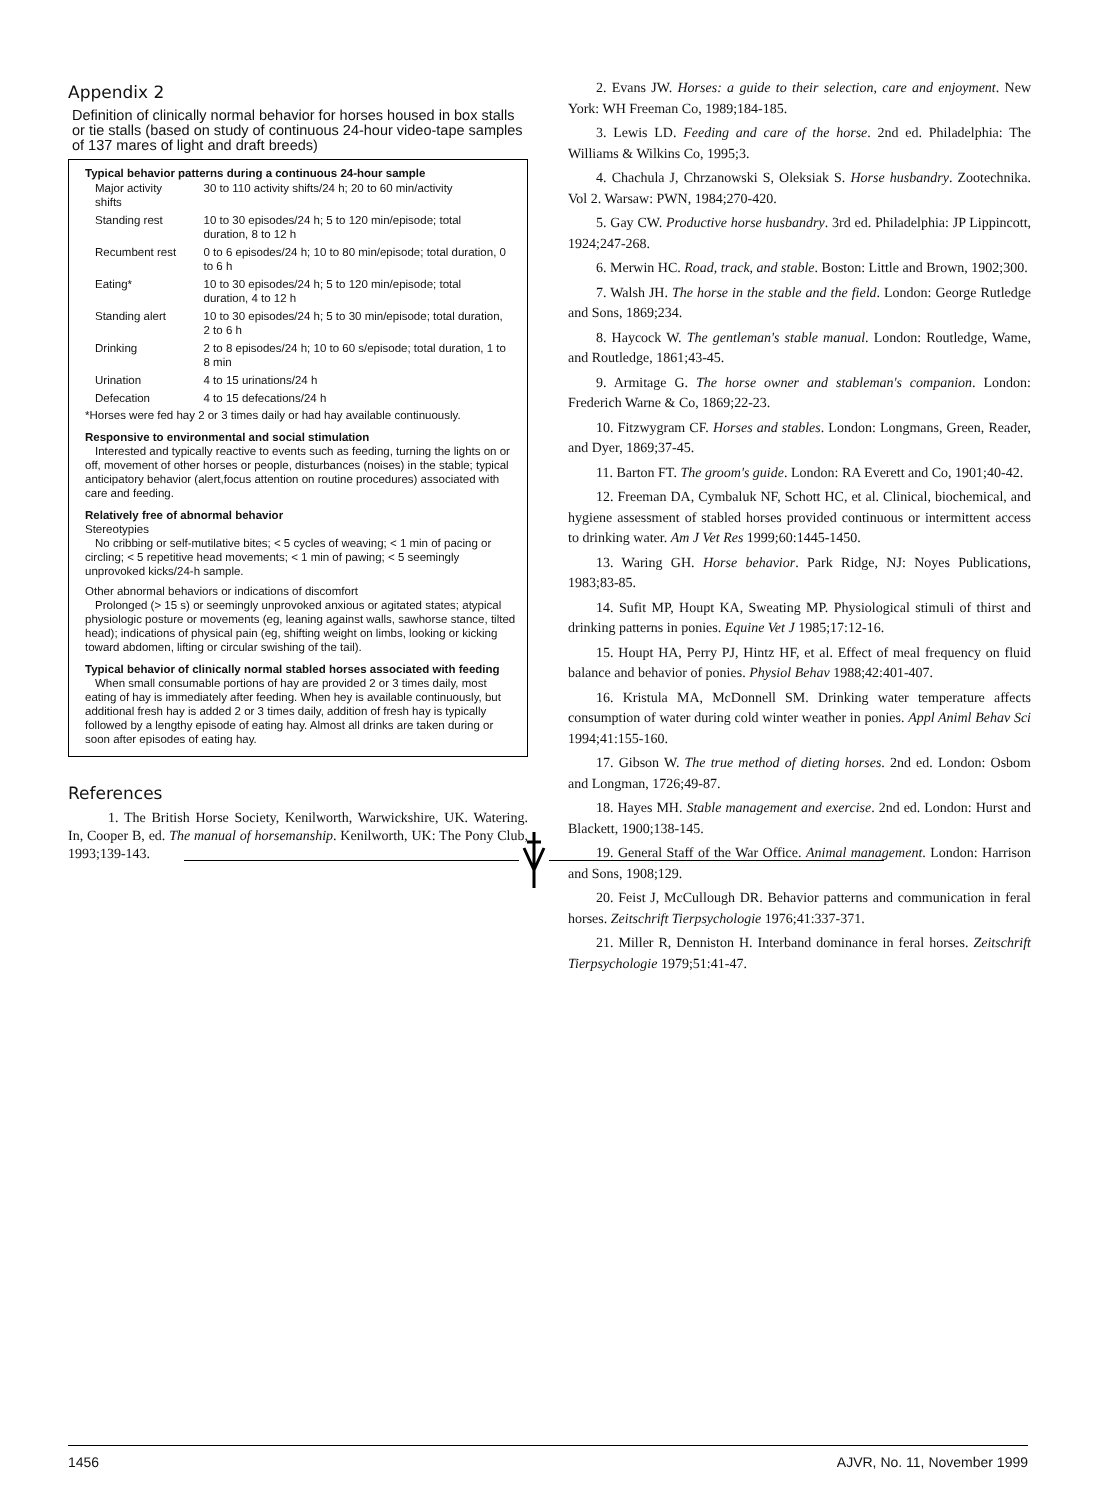Appendix 2
Definition of clinically normal behavior for horses housed in box stalls or tie stalls (based on study of continuous 24-hour video-tape samples of 137 mares of light and draft breeds)
Typical behavior patterns during a continuous 24-hour sample
| Major activity shifts | 30 to 110 activity shifts/24 h; 20 to 60 min/activity |
| Standing rest | 10 to 30 episodes/24 h; 5 to 120 min/episode; total duration, 8 to 12 h |
| Recumbent rest | 0 to 6 episodes/24 h; 10 to 80 min/episode; total duration, 0 to 6 h |
| Eating* | 10 to 30 episodes/24 h; 5 to 120 min/episode; total duration, 4 to 12 h |
| Standing alert | 10 to 30 episodes/24 h; 5 to 30 min/episode; total duration, 2 to 6 h |
| Drinking | 2 to 8 episodes/24 h; 10 to 60 s/episode; total duration, 1 to 8 min |
| Urination | 4 to 15 urinations/24 h |
| Defecation | 4 to 15 defecations/24 h |
*Horses were fed hay 2 or 3 times daily or had hay available continuously.
Responsive to environmental and social stimulation
Interested and typically reactive to events such as feeding, turning the lights on or off, movement of other horses or people, disturbances (noises) in the stable; typical anticipatory behavior (alert,focus attention on routine procedures) associated with care and feeding.
Relatively free of abnormal behavior
Stereotypies
No cribbing or self-mutilative bites; < 5 cycles of weaving; < 1 min of pacing or circling; < 5 repetitive head movements; < 1 min of pawing; < 5 seemingly unprovoked kicks/24-h sample.
Other abnormal behaviors or indications of discomfort
Prolonged (> 15 s) or seemingly unprovoked anxious or agitated states; atypical physiologic posture or movements (eg, leaning against walls, sawhorse stance, tilted head); indications of physical pain (eg, shifting weight on limbs, looking or kicking toward abdomen, lifting or circular swishing of the tail).
Typical behavior of clinically normal stabled horses associated with feeding
When small consumable portions of hay are provided 2 or 3 times daily, most eating of hay is immediately after feeding. When hey is available continuously, but additional fresh hay is added 2 or 3 times daily, addition of fresh hay is typically followed by a lengthy episode of eating hay. Almost all drinks are taken during or soon after episodes of eating hay.
References
1. The British Horse Society, Kenilworth, Warwickshire, UK. Watering. In, Cooper B, ed. The manual of horsemanship. Kenilworth, UK: The Pony Club, 1993;139-143.
2. Evans JW. Horses: a guide to their selection, care and enjoyment. New York: WH Freeman Co, 1989;184-185.
3. Lewis LD. Feeding and care of the horse. 2nd ed. Philadelphia: The Williams & Wilkins Co, 1995;3.
4. Chachula J, Chrzanowski S, Oleksiak S. Horse husbandry. Zootechnika. Vol 2. Warsaw: PWN, 1984;270-420.
5. Gay CW. Productive horse husbandry. 3rd ed. Philadelphia: JP Lippincott, 1924;247-268.
6. Merwin HC. Road, track, and stable. Boston: Little and Brown, 1902;300.
7. Walsh JH. The horse in the stable and the field. London: George Rutledge and Sons, 1869;234.
8. Haycock W. The gentleman's stable manual. London: Routledge, Wame, and Routledge, 1861;43-45.
9. Armitage G. The horse owner and stableman's companion. London: Frederich Warne & Co, 1869;22-23.
10. Fitzwygram CF. Horses and stables. London: Longmans, Green, Reader, and Dyer, 1869;37-45.
11. Barton FT. The groom's guide. London: RA Everett and Co, 1901;40-42.
12. Freeman DA, Cymbaluk NF, Schott HC, et al. Clinical, biochemical, and hygiene assessment of stabled horses provided continuous or intermittent access to drinking water. Am J Vet Res 1999;60:1445-1450.
13. Waring GH. Horse behavior. Park Ridge, NJ: Noyes Publications, 1983;83-85.
14. Sufit MP, Houpt KA, Sweating MP. Physiological stimuli of thirst and drinking patterns in ponies. Equine Vet J 1985;17:12-16.
15. Houpt HA, Perry PJ, Hintz HF, et al. Effect of meal frequency on fluid balance and behavior of ponies. Physiol Behav 1988;42:401-407.
16. Kristula MA, McDonnell SM. Drinking water temperature affects consumption of water during cold winter weather in ponies. Appl Animl Behav Sci 1994;41:155-160.
17. Gibson W. The true method of dieting horses. 2nd ed. London: Osbom and Longman, 1726;49-87.
18. Hayes MH. Stable management and exercise. 2nd ed. London: Hurst and Blackett, 1900;138-145.
19. General Staff of the War Office. Animal management. London: Harrison and Sons, 1908;129.
20. Feist J, McCullough DR. Behavior patterns and communication in feral horses. Zeitschrift Tierpsychologie 1976;41:337-371.
21. Miller R, Denniston H. Interband dominance in feral horses. Zeitschrift Tierpsychologie 1979;51:41-47.
1456 AJVR, No. 11, November 1999